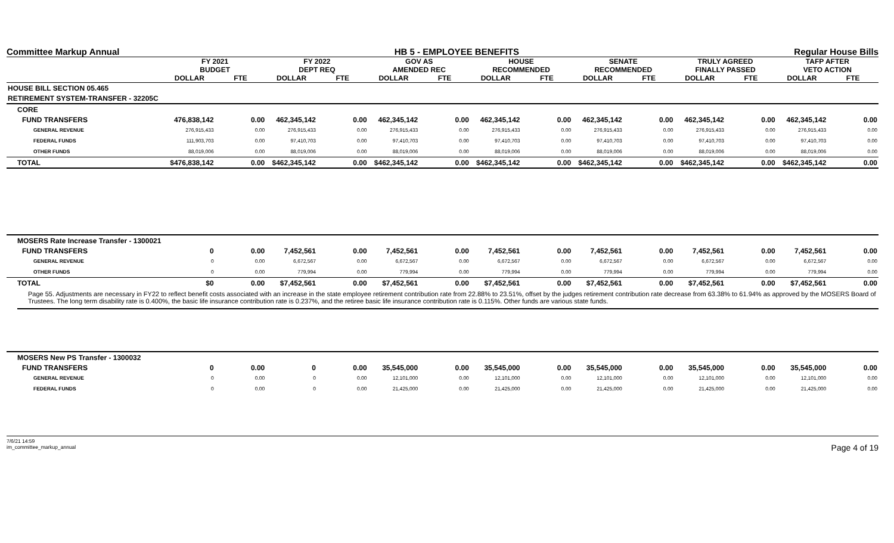Committee Markup Annual HB 5 - EMPLOYEE BENEFITS Regular House Bills
| | FY 2021 BUDGET | | FY 2022 DEPT REQ | | GOV AS AMENDED REC | | HOUSE RECOMMENDED | | SENATE RECOMMENDED | | TRULY AGREED FINALLY PASSED | | TAFP AFTER VETO ACTION | |
| --- | --- | --- | --- | --- | --- | --- | --- | --- | --- | --- | --- | --- | --- | --- |
| | DOLLAR | FTE | DOLLAR | FTE | DOLLAR | FTE | DOLLAR | FTE | DOLLAR | FTE | DOLLAR | FTE | DOLLAR | FTE |
| HOUSE BILL SECTION 05.465 | | | | | | | | | | | | | | |
| RETIREMENT SYSTEM-TRANSFER - 32205C | | | | | | | | | | | | | | |
| CORE | | | | | | | | | | | | | | |
| FUND TRANSFERS | 476,838,142 | 0.00 | 462,345,142 | 0.00 | 462,345,142 | 0.00 | 462,345,142 | 0.00 | 462,345,142 | 0.00 | 462,345,142 | 0.00 | 462,345,142 | 0.00 |
| GENERAL REVENUE | 276,915,433 | 0.00 | 276,915,433 | 0.00 | 276,915,433 | 0.00 | 276,915,433 | 0.00 | 276,915,433 | 0.00 | 276,915,433 | 0.00 | 276,915,433 | 0.00 |
| FEDERAL FUNDS | 111,903,703 | 0.00 | 97,410,703 | 0.00 | 97,410,703 | 0.00 | 97,410,703 | 0.00 | 97,410,703 | 0.00 | 97,410,703 | 0.00 | 97,410,703 | 0.00 |
| OTHER FUNDS | 88,019,006 | 0.00 | 88,019,006 | 0.00 | 88,019,006 | 0.00 | 88,019,006 | 0.00 | 88,019,006 | 0.00 | 88,019,006 | 0.00 | 88,019,006 | 0.00 |
| TOTAL | $476,838,142 | 0.00 | $462,345,142 | 0.00 | $462,345,142 | 0.00 | $462,345,142 | 0.00 | $462,345,142 | 0.00 | $462,345,142 | 0.00 | $462,345,142 | 0.00 |
| MOSERS Rate Increase Transfer - 1300021 | | | | | | | | | | | | | | |
| FUND TRANSFERS | 0 | 0.00 | 7,452,561 | 0.00 | 7,452,561 | 0.00 | 7,452,561 | 0.00 | 7,452,561 | 0.00 | 7,452,561 | 0.00 | 7,452,561 | 0.00 |
| GENERAL REVENUE | 0 | 0.00 | 6,672,567 | 0.00 | 6,672,567 | 0.00 | 6,672,567 | 0.00 | 6,672,567 | 0.00 | 6,672,567 | 0.00 | 6,672,567 | 0.00 |
| OTHER FUNDS | 0 | 0.00 | 779,994 | 0.00 | 779,994 | 0.00 | 779,994 | 0.00 | 779,994 | 0.00 | 779,994 | 0.00 | 779,994 | 0.00 |
| TOTAL | $0 | 0.00 | $7,452,561 | 0.00 | $7,452,561 | 0.00 | $7,452,561 | 0.00 | $7,452,561 | 0.00 | $7,452,561 | 0.00 | $7,452,561 | 0.00 |
Page 55. Adjustments are necessary in FY22 to reflect benefit costs associated with an increase in the state employee retirement contribution rate from 22.88% to 23.51%, offset by the judges retirement contribution rate decrease from 63.38% to 61.94% as approved by the MOSERS Board of Trustees. The long term disability rate is 0.400%, the basic life insurance contribution rate is 0.237%, and the retiree basic life insurance contribution rate is 0.115%. Other funds are various state funds.
| MOSERS New PS Transfer - 1300032 | | | | | | | | | | | | | | |
| FUND TRANSFERS | 0 | 0.00 | 0 | 0.00 | 35,545,000 | 0.00 | 35,545,000 | 0.00 | 35,545,000 | 0.00 | 35,545,000 | 0.00 | 35,545,000 | 0.00 |
| GENERAL REVENUE | 0 | 0.00 | 0 | 0.00 | 12,101,000 | 0.00 | 12,101,000 | 0.00 | 12,101,000 | 0.00 | 12,101,000 | 0.00 | 12,101,000 | 0.00 |
| FEDERAL FUNDS | 0 | 0.00 | 0 | 0.00 | 21,425,000 | 0.00 | 21,425,000 | 0.00 | 21,425,000 | 0.00 | 21,425,000 | 0.00 | 21,425,000 | 0.00 |
7/6/21 14:59
im_committee_markup_annual
Page 4 of 19